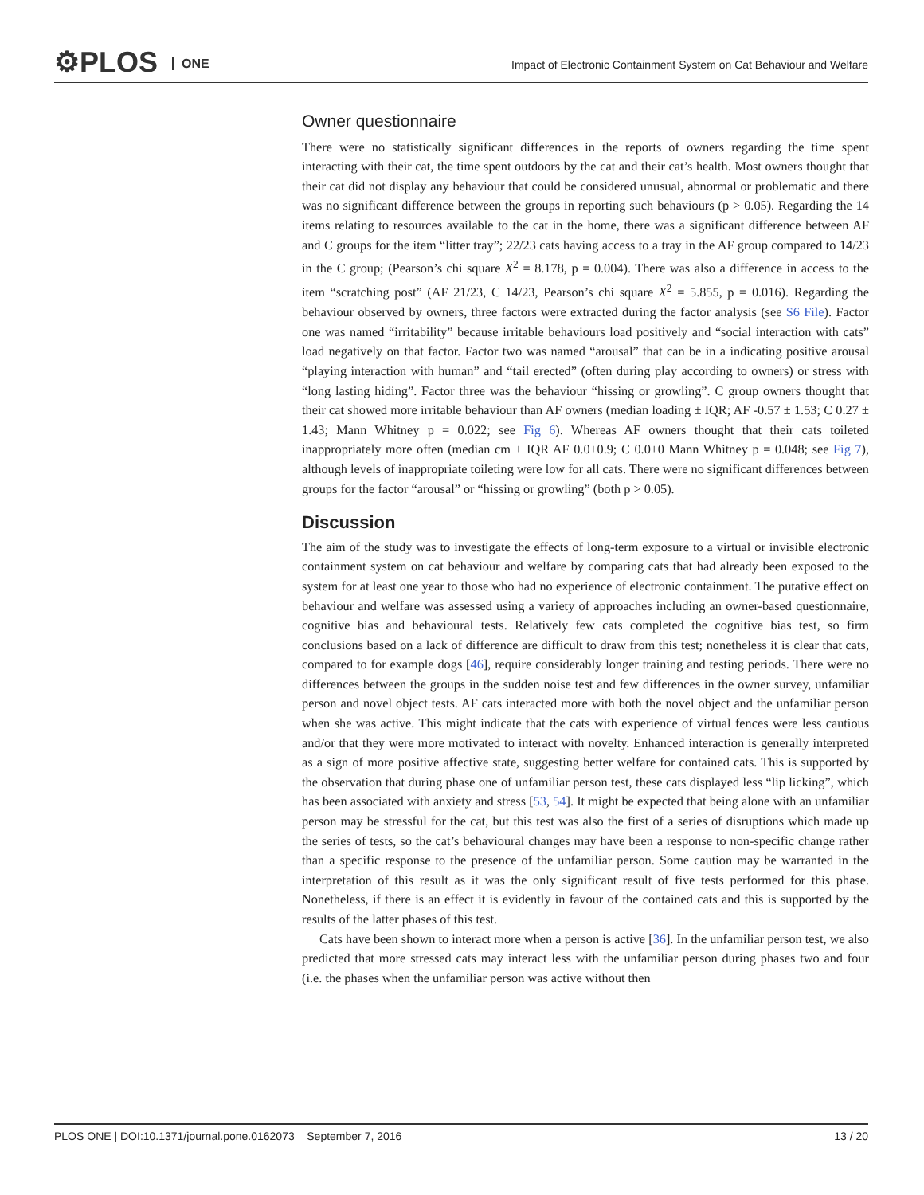⚙PLOS ONE
Impact of Electronic Containment System on Cat Behaviour and Welfare
Owner questionnaire
There were no statistically significant differences in the reports of owners regarding the time spent interacting with their cat, the time spent outdoors by the cat and their cat’s health. Most owners thought that their cat did not display any behaviour that could be considered unusual, abnormal or problematic and there was no significant difference between the groups in reporting such behaviours (p > 0.05). Regarding the 14 items relating to resources available to the cat in the home, there was a significant difference between AF and C groups for the item “litter tray”; 22/23 cats having access to a tray in the AF group compared to 14/23 in the C group; (Pearson’s chi square X<sup>2</sup> = 8.178, p = 0.004). There was also a difference in access to the item “scratching post” (AF 21/23, C 14/23, Pearson’s chi square X<sup>2</sup> = 5.855, p = 0.016). Regarding the behaviour observed by owners, three factors were extracted during the factor analysis (see S6 File). Factor one was named “irritability” because irritable behaviours load positively and “social interaction with cats” load negatively on that factor. Factor two was named “arousal” that can be in a indicating positive arousal “playing interaction with human” and “tail erected” (often during play according to owners) or stress with “long lasting hiding”. Factor three was the behaviour “hissing or growling”. C group owners thought that their cat showed more irritable behaviour than AF owners (median loading ± IQR; AF -0.57 ± 1.53; C 0.27 ± 1.43; Mann Whitney p = 0.022; see Fig 6). Whereas AF owners thought that their cats toileted inappropriately more often (median cm ± IQR AF 0.0±0.9; C 0.0±0 Mann Whitney p = 0.048; see Fig 7), although levels of inappropriate toileting were low for all cats. There were no significant differences between groups for the factor “arousal” or “hissing or growling” (both p > 0.05).
Discussion
The aim of the study was to investigate the effects of long-term exposure to a virtual or invisible electronic containment system on cat behaviour and welfare by comparing cats that had already been exposed to the system for at least one year to those who had no experience of electronic containment. The putative effect on behaviour and welfare was assessed using a variety of approaches including an owner-based questionnaire, cognitive bias and behavioural tests. Relatively few cats completed the cognitive bias test, so firm conclusions based on a lack of difference are difficult to draw from this test; nonetheless it is clear that cats, compared to for example dogs [46], require considerably longer training and testing periods. There were no differences between the groups in the sudden noise test and few differences in the owner survey, unfamiliar person and novel object tests. AF cats interacted more with both the novel object and the unfamiliar person when she was active. This might indicate that the cats with experience of virtual fences were less cautious and/or that they were more motivated to interact with novelty. Enhanced interaction is generally interpreted as a sign of more positive affective state, suggesting better welfare for contained cats. This is supported by the observation that during phase one of unfamiliar person test, these cats displayed less “lip licking”, which has been associated with anxiety and stress [53, 54]. It might be expected that being alone with an unfamiliar person may be stressful for the cat, but this test was also the first of a series of disruptions which made up the series of tests, so the cat’s behavioural changes may have been a response to non-specific change rather than a specific response to the presence of the unfamiliar person. Some caution may be warranted in the interpretation of this result as it was the only significant result of five tests performed for this phase. Nonetheless, if there is an effect it is evidently in favour of the contained cats and this is supported by the results of the latter phases of this test.
Cats have been shown to interact more when a person is active [36]. In the unfamiliar person test, we also predicted that more stressed cats may interact less with the unfamiliar person during phases two and four (i.e. the phases when the unfamiliar person was active without then
PLOS ONE | DOI:10.1371/journal.pone.0162073 September 7, 2016 13 / 20